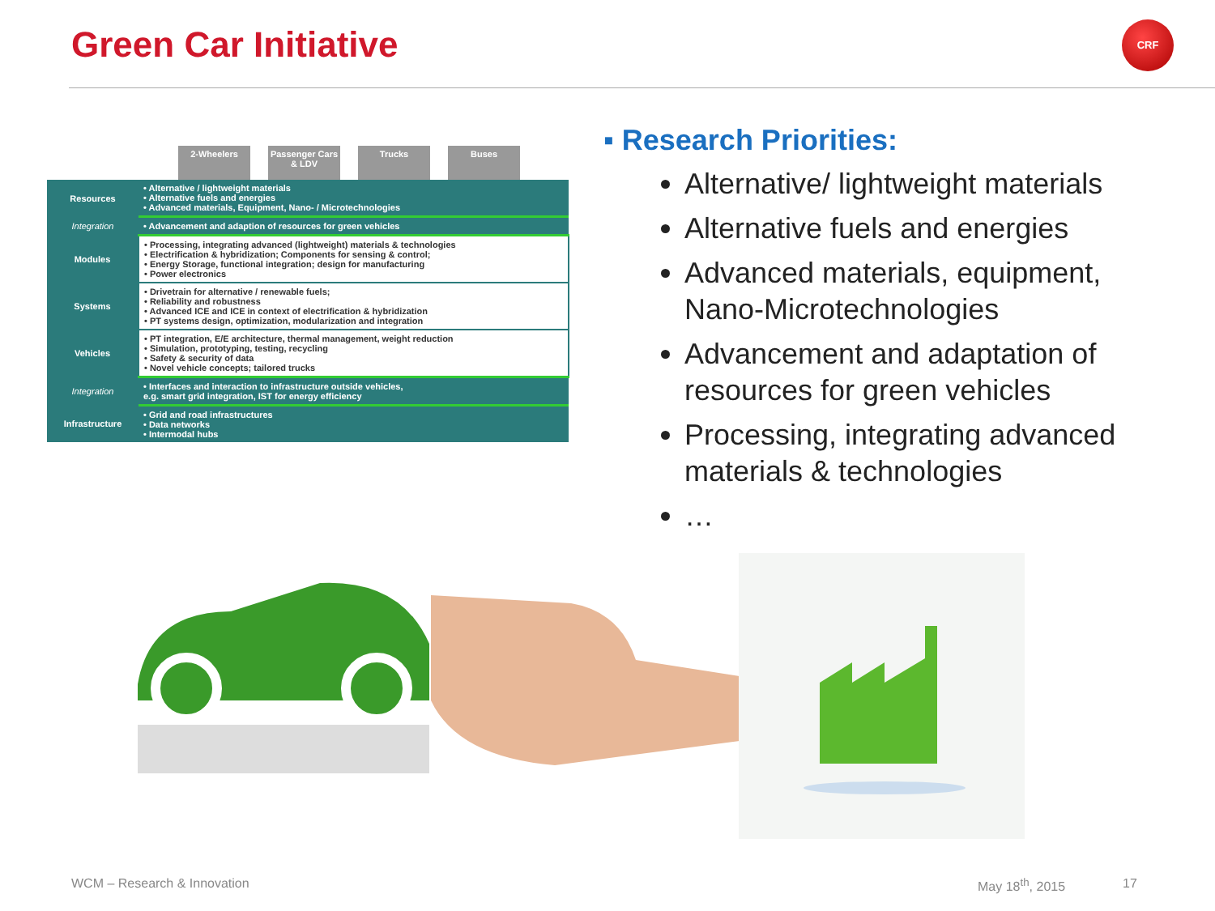Green Car Initiative CRF
2-Wheelers Passenger Cars & LDV
Trucks Buses
| Resources | • Alternative / lightweight materials • Alternative fuels and energies • Advanced materials, Equipment, Nano- / Microtechnologies |
| Integration | • Advancement and adaption of resources for green vehicles |
| Modules | • Processing, integrating advanced (lightweight) materials & technologies • Electrification & hybridization; Components for sensing & control; • Energy Storage, functional integration; design for manufacturing • Power electronics |
| Systems | • Drivetrain for alternative / renewable fuels; • Reliability and robustness • Advanced ICE and ICE in context of electrification & hybridization • PT systems design, optimization, modularization and integration |
| Vehicles | • PT integration, E/E architecture, thermal management, weight reduction • Simulation, prototyping, testing, recycling • Safety & security of data • Novel vehicle concepts; tailored trucks |
| Integration | • Interfaces and interaction to infrastructure outside vehicles, e.g. smart grid integration, IST for energy efficiency |
| Infrastructure | • Grid and road infrastructures • Data networks • Intermodal hubs |
▪ Research Priorities:
Alternative/ lightweight materials
Alternative fuels and energies
Advanced materials, equipment, Nano-Microtechnologies
Advancement and adaptation of resources for green vehicles
Processing, integrating advanced materials & technologies
…
WCM – Research & Innovation May 18<sup>th</sup>, 2015 17